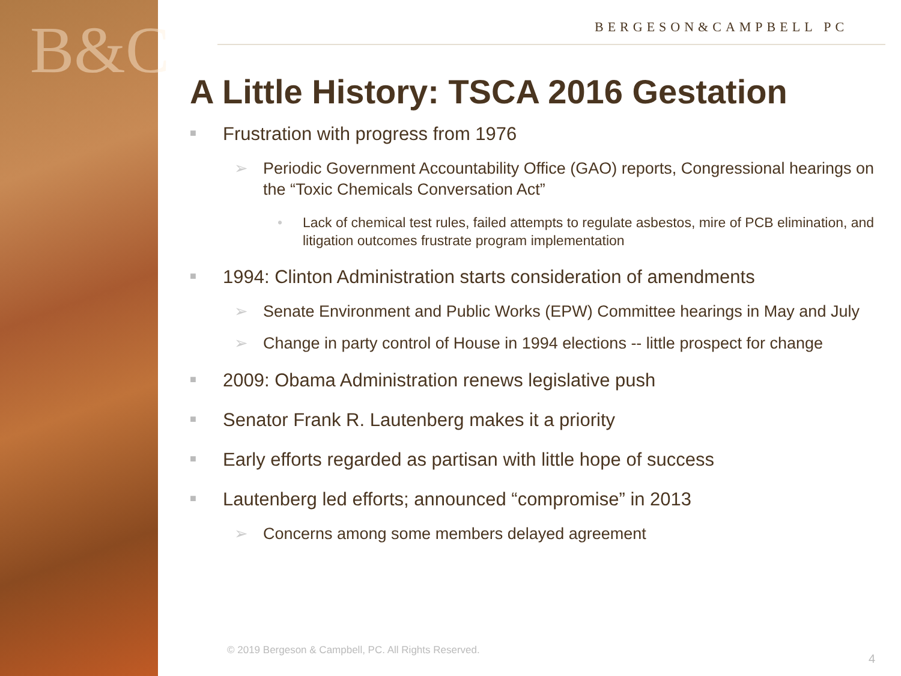B&C
BERGESON&CAMPBELL PC
A Little History: TSCA 2016 Gestation
■ Frustration with progress from 1976
➢ Periodic Government Accountability Office (GAO) reports, Congressional hearings on the “Toxic Chemicals Conversation Act”
• Lack of chemical test rules, failed attempts to regulate asbestos, mire of PCB elimination, and litigation outcomes frustrate program implementation
■ 1994: Clinton Administration starts consideration of amendments
➢ Senate Environment and Public Works (EPW) Committee hearings in May and July
➢ Change in party control of House in 1994 elections -- little prospect for change
■ 2009: Obama Administration renews legislative push
■ Senator Frank R. Lautenberg makes it a priority
■ Early efforts regarded as partisan with little hope of success
■ Lautenberg led efforts; announced “compromise” in 2013
➢ Concerns among some members delayed agreement
© 2019 Bergeson & Campbell, PC. All Rights Reserved.
4